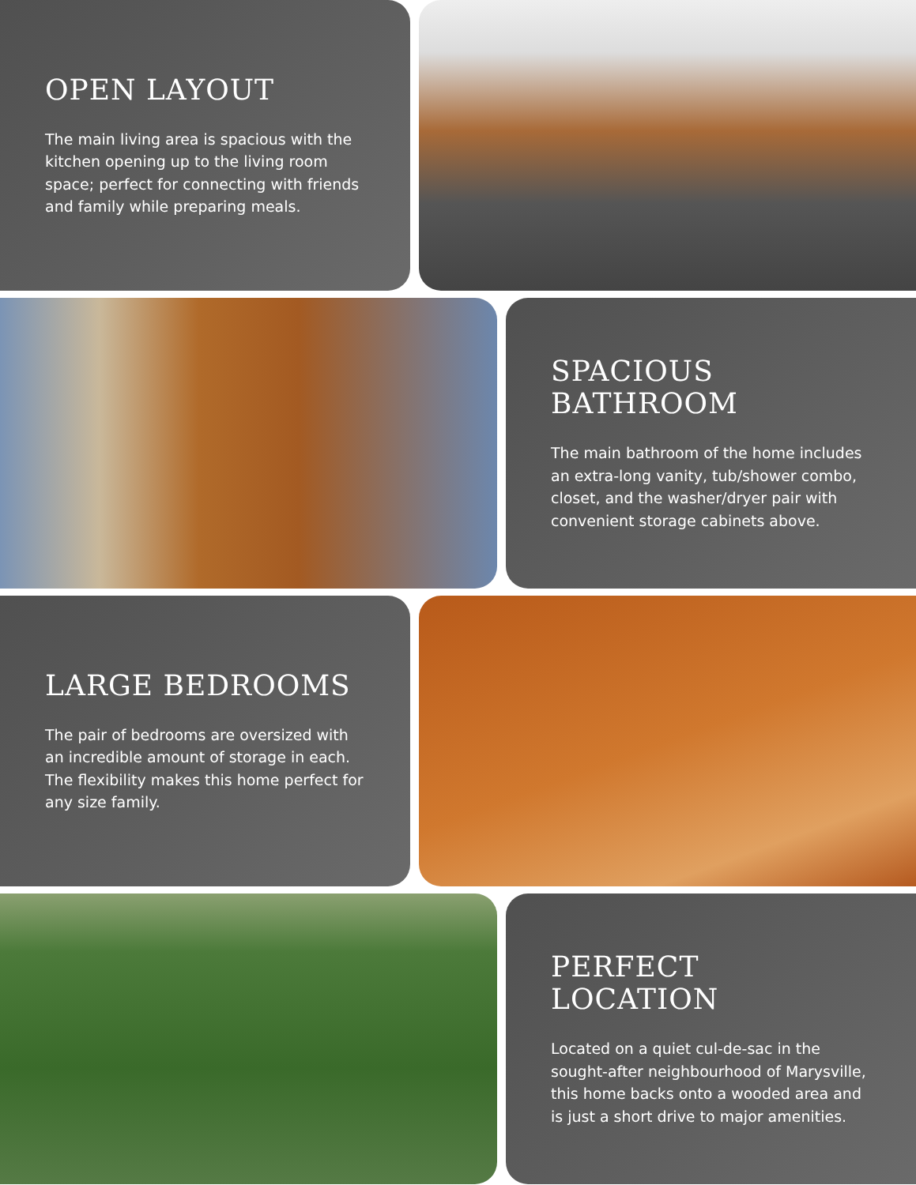OPEN LAYOUT
The main living area is spacious with the kitchen opening up to the living room space; perfect for connecting with friends and family while preparing meals.
SPACIOUS BATHROOM
The main bathroom of the home includes an extra-long vanity, tub/shower combo, closet, and the washer/dryer pair with convenient storage cabinets above.
LARGE BEDROOMS
The pair of bedrooms are oversized with an incredible amount of storage in each. The flexibility makes this home perfect for any size family.
PERFECT LOCATION
Located on a quiet cul-de-sac in the sought-after neighbourhood of Marysville, this home backs onto a wooded area and is just a short drive to major amenities.